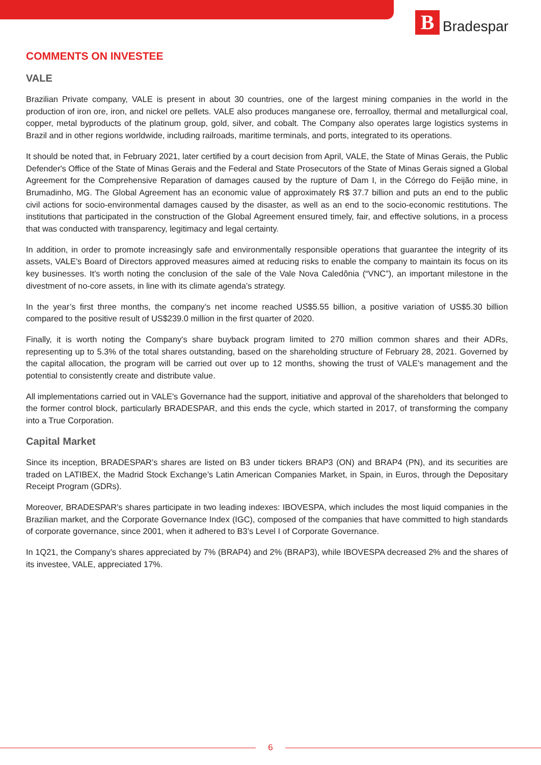B
Bradespar
COMMENTS ON INVESTEE
VALE
Brazilian Private company, VALE is present in about 30 countries, one of the largest mining companies in the world in the production of iron ore, iron, and nickel ore pellets. VALE also produces manganese ore, ferroalloy, thermal and metallurgical coal, copper, metal byproducts of the platinum group, gold, silver, and cobalt. The Company also operates large logistics systems in Brazil and in other regions worldwide, including railroads, maritime terminals, and ports, integrated to its operations.
It should be noted that, in February 2021, later certified by a court decision from April, VALE, the State of Minas Gerais, the Public Defender's Office of the State of Minas Gerais and the Federal and State Prosecutors of the State of Minas Gerais signed a Global Agreement for the Comprehensive Reparation of damages caused by the rupture of Dam I, in the Córrego do Feijão mine, in Brumadinho, MG. The Global Agreement has an economic value of approximately R$ 37.7 billion and puts an end to the public civil actions for socio-environmental damages caused by the disaster, as well as an end to the socio-economic restitutions. The institutions that participated in the construction of the Global Agreement ensured timely, fair, and effective solutions, in a process that was conducted with transparency, legitimacy and legal certainty.
In addition, in order to promote increasingly safe and environmentally responsible operations that guarantee the integrity of its assets, VALE's Board of Directors approved measures aimed at reducing risks to enable the company to maintain its focus on its key businesses. It’s worth noting the conclusion of the sale of the Vale Nova Caledônia (“VNC”), an important milestone in the divestment of no-core assets, in line with its climate agenda’s strategy.
In the year’s first three months, the company’s net income reached US$5.55 billion, a positive variation of US$5.30 billion compared to the positive result of US$239.0 million in the first quarter of 2020.
Finally, it is worth noting the Company's share buyback program limited to 270 million common shares and their ADRs, representing up to 5.3% of the total shares outstanding, based on the shareholding structure of February 28, 2021. Governed by the capital allocation, the program will be carried out over up to 12 months, showing the trust of VALE's management and the potential to consistently create and distribute value.
All implementations carried out in VALE's Governance had the support, initiative and approval of the shareholders that belonged to the former control block, particularly BRADESPAR, and this ends the cycle, which started in 2017, of transforming the company into a True Corporation.
Capital Market
Since its inception, BRADESPAR’s shares are listed on B3 under tickers BRAP3 (ON) and BRAP4 (PN), and its securities are traded on LATIBEX, the Madrid Stock Exchange’s Latin American Companies Market, in Spain, in Euros, through the Depositary Receipt Program (GDRs).
Moreover, BRADESPAR’s shares participate in two leading indexes: IBOVESPA, which includes the most liquid companies in the Brazilian market, and the Corporate Governance Index (IGC), composed of the companies that have committed to high standards of corporate governance, since 2001, when it adhered to B3’s Level I of Corporate Governance.
In 1Q21, the Company’s shares appreciated by 7% (BRAP4) and 2% (BRAP3), while IBOVESPA decreased 2% and the shares of its investee, VALE, appreciated 17%.
6